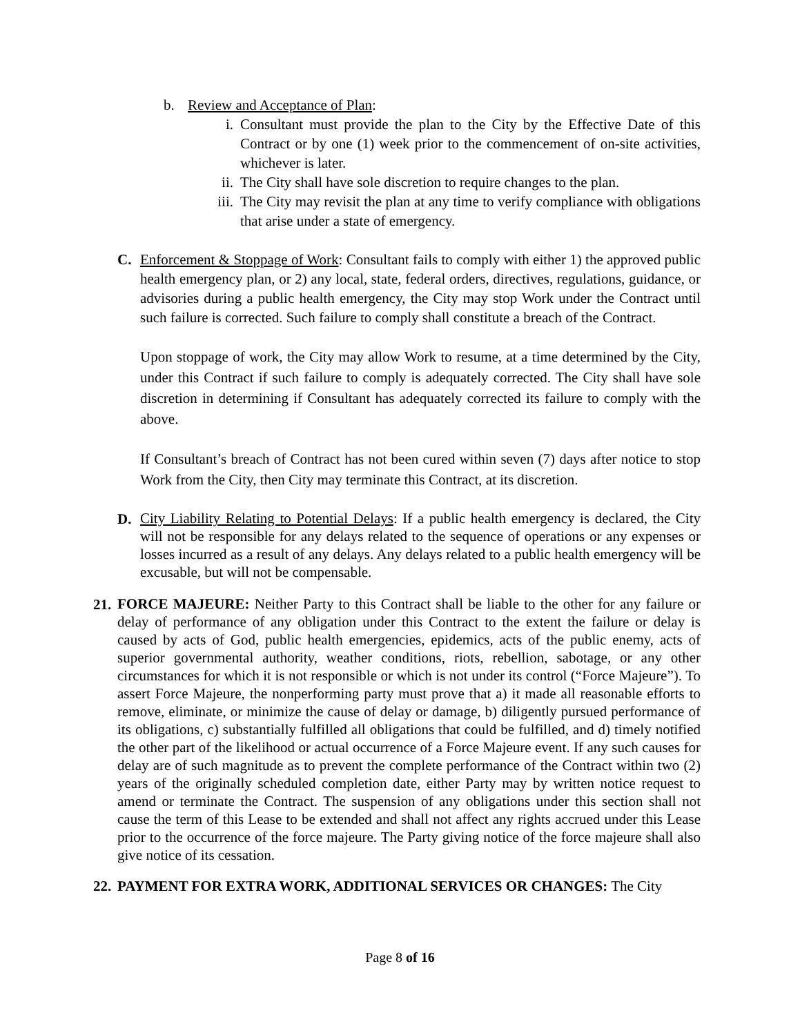b. Review and Acceptance of Plan:
i. Consultant must provide the plan to the City by the Effective Date of this Contract or by one (1) week prior to the commencement of on-site activities, whichever is later.
ii. The City shall have sole discretion to require changes to the plan.
iii. The City may revisit the plan at any time to verify compliance with obligations that arise under a state of emergency.
C. Enforcement & Stoppage of Work: Consultant fails to comply with either 1) the approved public health emergency plan, or 2) any local, state, federal orders, directives, regulations, guidance, or advisories during a public health emergency, the City may stop Work under the Contract until such failure is corrected. Such failure to comply shall constitute a breach of the Contract.
Upon stoppage of work, the City may allow Work to resume, at a time determined by the City, under this Contract if such failure to comply is adequately corrected. The City shall have sole discretion in determining if Consultant has adequately corrected its failure to comply with the above.
If Consultant’s breach of Contract has not been cured within seven (7) days after notice to stop Work from the City, then City may terminate this Contract, at its discretion.
D. City Liability Relating to Potential Delays: If a public health emergency is declared, the City will not be responsible for any delays related to the sequence of operations or any expenses or losses incurred as a result of any delays. Any delays related to a public health emergency will be excusable, but will not be compensable.
21. FORCE MAJEURE: Neither Party to this Contract shall be liable to the other for any failure or delay of performance of any obligation under this Contract to the extent the failure or delay is caused by acts of God, public health emergencies, epidemics, acts of the public enemy, acts of superior governmental authority, weather conditions, riots, rebellion, sabotage, or any other circumstances for which it is not responsible or which is not under its control (“Force Majeure”). To assert Force Majeure, the nonperforming party must prove that a) it made all reasonable efforts to remove, eliminate, or minimize the cause of delay or damage, b) diligently pursued performance of its obligations, c) substantially fulfilled all obligations that could be fulfilled, and d) timely notified the other part of the likelihood or actual occurrence of a Force Majeure event. If any such causes for delay are of such magnitude as to prevent the complete performance of the Contract within two (2) years of the originally scheduled completion date, either Party may by written notice request to amend or terminate the Contract. The suspension of any obligations under this section shall not cause the term of this Lease to be extended and shall not affect any rights accrued under this Lease prior to the occurrence of the force majeure. The Party giving notice of the force majeure shall also give notice of its cessation.
22. PAYMENT FOR EXTRA WORK, ADDITIONAL SERVICES OR CHANGES: The City
Page 8 of 16